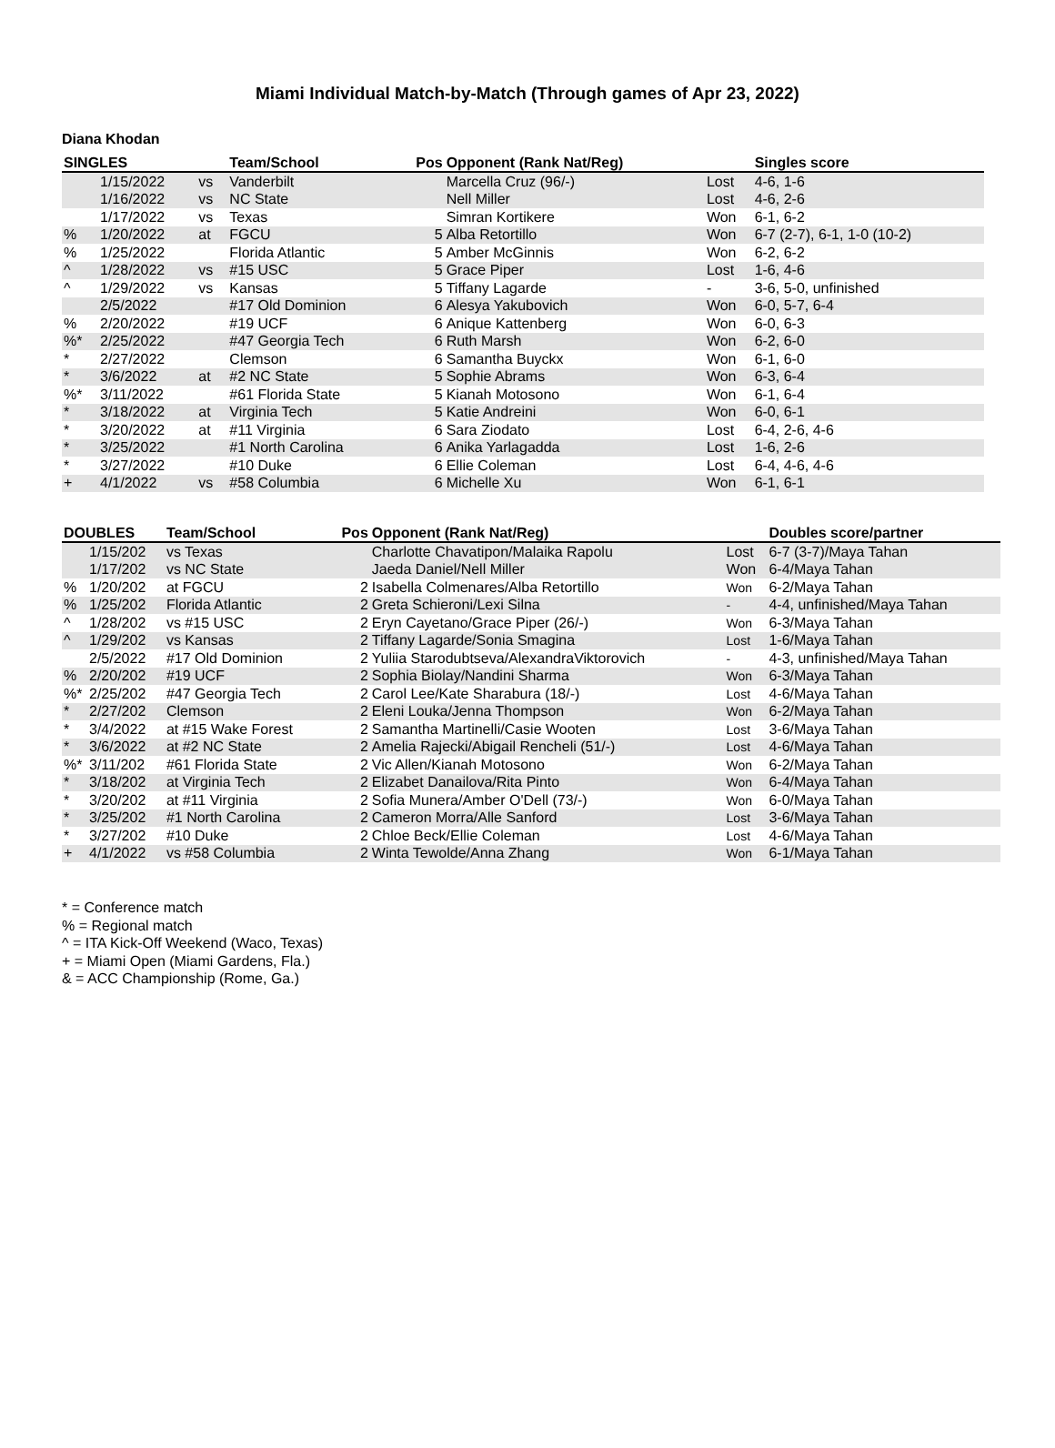Miami Individual Match-by-Match (Through games of Apr 23, 2022)
Diana Khodan
| SINGLES | | | Team/School | Pos | Opponent (Rank Nat/Reg) | | Singles score |
| --- | --- | --- | --- | --- | --- | --- | --- |
| | 1/15/2022 | vs | Vanderbilt | | Marcella Cruz (96/-) | Lost | 4-6, 1-6 |
| | 1/16/2022 | vs | NC State | | Nell Miller | Lost | 4-6, 2-6 |
| | 1/17/2022 | vs | Texas | | Simran Kortikere | Won | 6-1, 6-2 |
| % | 1/20/2022 | at | FGCU | 5 | Alba Retortillo | Won | 6-7 (2-7), 6-1, 1-0 (10-2) |
| % | 1/25/2022 | | Florida Atlantic | 5 | Amber McGinnis | Won | 6-2, 6-2 |
| ^ | 1/28/2022 | vs | #15 USC | 5 | Grace Piper | Lost | 1-6, 4-6 |
| ^ | 1/29/2022 | vs | Kansas | 5 | Tiffany Lagarde | - | 3-6, 5-0, unfinished |
| | 2/5/2022 | | #17 Old Dominion | 6 | Alesya Yakubovich | Won | 6-0, 5-7, 6-4 |
| % | 2/20/2022 | | #19 UCF | 6 | Anique Kattenberg | Won | 6-0, 6-3 |
| %* | 2/25/2022 | | #47 Georgia Tech | 6 | Ruth Marsh | Won | 6-2, 6-0 |
| * | 2/27/2022 | | Clemson | 6 | Samantha Buyckx | Won | 6-1, 6-0 |
| * | 3/6/2022 | at | #2 NC State | 5 | Sophie Abrams | Won | 6-3, 6-4 |
| %* | 3/11/2022 | | #61 Florida State | 5 | Kianah Motosono | Won | 6-1, 6-4 |
| * | 3/18/2022 | at | Virginia Tech | 5 | Katie Andreini | Won | 6-0, 6-1 |
| * | 3/20/2022 | at | #11 Virginia | 6 | Sara Ziodato | Lost | 6-4, 2-6, 4-6 |
| * | 3/25/2022 | | #1 North Carolina | 6 | Anika Yarlagadda | Lost | 1-6, 2-6 |
| * | 3/27/2022 | | #10 Duke | 6 | Ellie Coleman | Lost | 6-4, 4-6, 4-6 |
| + | 4/1/2022 | vs | #58 Columbia | 6 | Michelle Xu | Won | 6-1, 6-1 |
| DOUBLES | | Team/School | Pos | Opponent (Rank Nat/Reg) | | Doubles score/partner |
| --- | --- | --- | --- | --- | --- | --- |
| | 1/15/202 | vs Texas | | Charlotte Chavatipon/Malaika Rapolu | Lost | 6-7 (3-7)/Maya Tahan |
| | 1/17/202 | vs NC State | | Jaeda Daniel/Nell Miller | Won | 6-4/Maya Tahan |
| % | 1/20/202 | at FGCU | 2 | Isabella Colmenares/Alba Retortillo | Won | 6-2/Maya Tahan |
| % | 1/25/202 | Florida Atlantic | 2 | Greta Schieroni/Lexi Silna | - | 4-4, unfinished/Maya Tahan |
| ^ | 1/28/202 | vs #15 USC | 2 | Eryn Cayetano/Grace Piper (26/-) | Won | 6-3/Maya Tahan |
| ^ | 1/29/202 | vs Kansas | 2 | Tiffany Lagarde/Sonia Smagina | Lost | 1-6/Maya Tahan |
| | 2/5/2022 | #17 Old Dominion | 2 | Yuliia Starodubtseva/AlexandraViktorovich | - | 4-3, unfinished/Maya Tahan |
| % | 2/20/202 | #19 UCF | 2 | Sophia Biolay/Nandini Sharma | Won | 6-3/Maya Tahan |
| %* | 2/25/202 | #47 Georgia Tech | 2 | Carol Lee/Kate Sharabura (18/-) | Lost | 4-6/Maya Tahan |
| * | 2/27/202 | Clemson | 2 | Eleni Louka/Jenna Thompson | Won | 6-2/Maya Tahan |
| * | 3/4/2022 | at #15 Wake Forest | 2 | Samantha Martinelli/Casie Wooten | Lost | 3-6/Maya Tahan |
| * | 3/6/2022 | at #2 NC State | 2 | Amelia Rajecki/Abigail Rencheli (51/-) | Lost | 4-6/Maya Tahan |
| %* | 3/11/202 | #61 Florida State | 2 | Vic Allen/Kianah Motosono | Won | 6-2/Maya Tahan |
| * | 3/18/202 | at Virginia Tech | 2 | Elizabet Danailova/Rita Pinto | Won | 6-4/Maya Tahan |
| * | 3/20/202 | at #11 Virginia | 2 | Sofia Munera/Amber O'Dell (73/-) | Won | 6-0/Maya Tahan |
| * | 3/25/202 | #1 North Carolina | 2 | Cameron Morra/Alle Sanford | Lost | 3-6/Maya Tahan |
| * | 3/27/202 | #10 Duke | 2 | Chloe Beck/Ellie Coleman | Lost | 4-6/Maya Tahan |
| + | 4/1/2022 | vs #58 Columbia | 2 | Winta Tewolde/Anna Zhang | Won | 6-1/Maya Tahan |
* = Conference match
% = Regional match
^ = ITA Kick-Off Weekend (Waco, Texas)
+ = Miami Open (Miami Gardens, Fla.)
& = ACC Championship (Rome, Ga.)